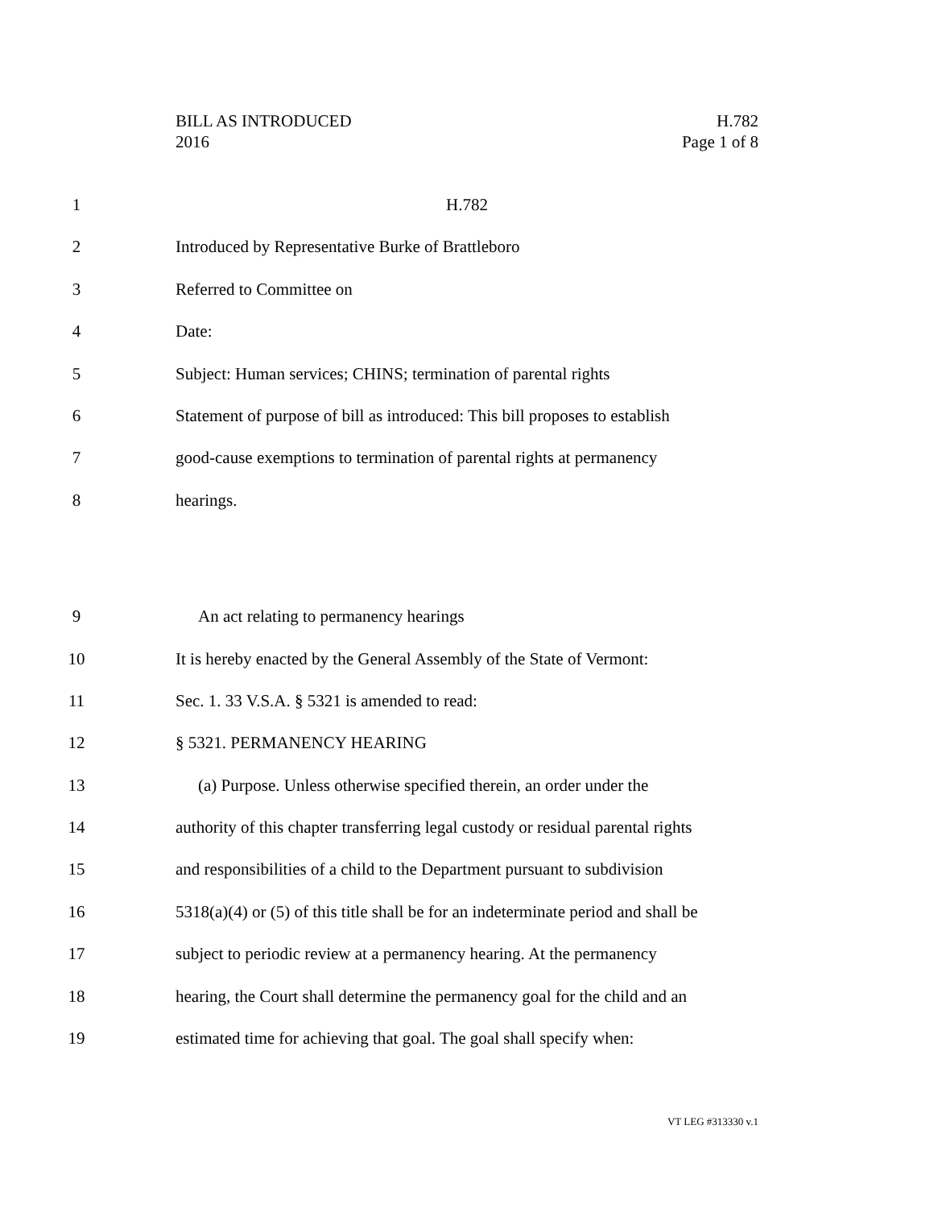BILL AS INTRODUCED
2016
H.782
Page 1 of 8
1 H.782
2 Introduced by Representative Burke of Brattleboro
3 Referred to Committee on
4 Date:
5 Subject: Human services; CHINS; termination of parental rights
6 Statement of purpose of bill as introduced: This bill proposes to establish
7 good-cause exemptions to termination of parental rights at permanency
8 hearings.
9 An act relating to permanency hearings
10 It is hereby enacted by the General Assembly of the State of Vermont:
11 Sec. 1. 33 V.S.A. § 5321 is amended to read:
12 § 5321. PERMANENCY HEARING
13 (a) Purpose. Unless otherwise specified therein, an order under the
14 authority of this chapter transferring legal custody or residual parental rights
15 and responsibilities of a child to the Department pursuant to subdivision
16 5318(a)(4) or (5) of this title shall be for an indeterminate period and shall be
17 subject to periodic review at a permanency hearing. At the permanency
18 hearing, the Court shall determine the permanency goal for the child and an
19 estimated time for achieving that goal. The goal shall specify when:
VT LEG #313330 v.1